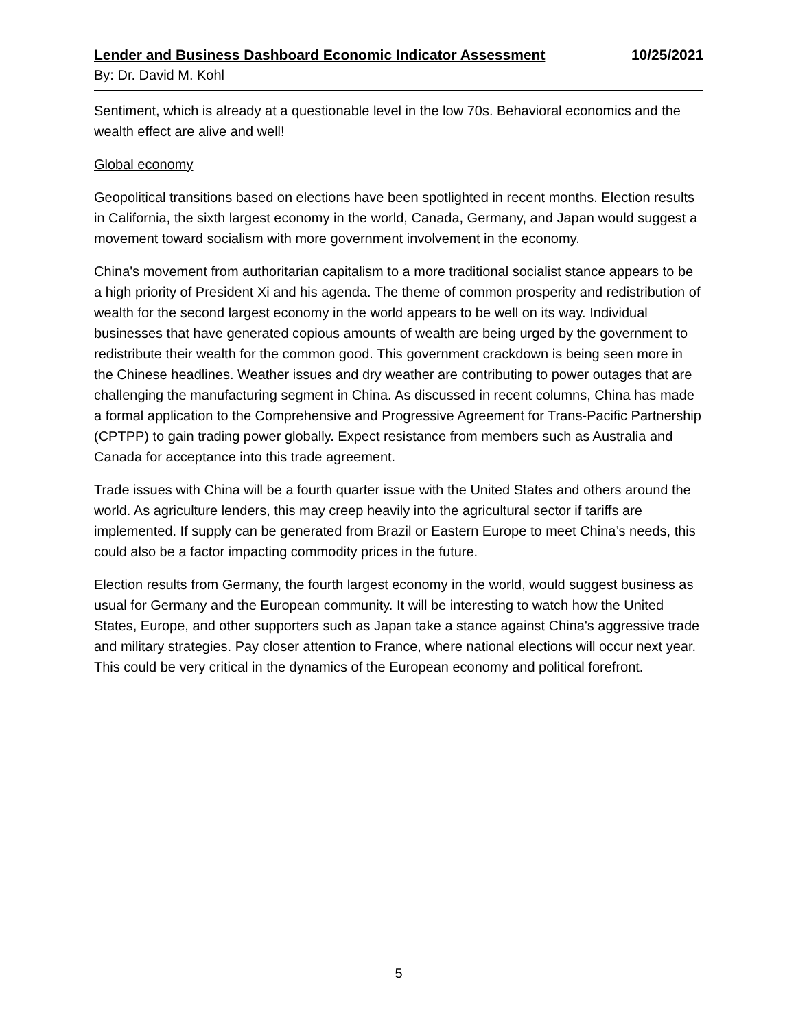Lender and Business Dashboard Economic Indicator Assessment 10/25/2021
By: Dr. David M. Kohl
Sentiment, which is already at a questionable level in the low 70s. Behavioral economics and the wealth effect are alive and well!
Global economy
Geopolitical transitions based on elections have been spotlighted in recent months. Election results in California, the sixth largest economy in the world, Canada, Germany, and Japan would suggest a movement toward socialism with more government involvement in the economy.
China's movement from authoritarian capitalism to a more traditional socialist stance appears to be a high priority of President Xi and his agenda. The theme of common prosperity and redistribution of wealth for the second largest economy in the world appears to be well on its way. Individual businesses that have generated copious amounts of wealth are being urged by the government to redistribute their wealth for the common good. This government crackdown is being seen more in the Chinese headlines. Weather issues and dry weather are contributing to power outages that are challenging the manufacturing segment in China. As discussed in recent columns, China has made a formal application to the Comprehensive and Progressive Agreement for Trans-Pacific Partnership (CPTPP) to gain trading power globally. Expect resistance from members such as Australia and Canada for acceptance into this trade agreement.
Trade issues with China will be a fourth quarter issue with the United States and others around the world. As agriculture lenders, this may creep heavily into the agricultural sector if tariffs are implemented. If supply can be generated from Brazil or Eastern Europe to meet China’s needs, this could also be a factor impacting commodity prices in the future.
Election results from Germany, the fourth largest economy in the world, would suggest business as usual for Germany and the European community. It will be interesting to watch how the United States, Europe, and other supporters such as Japan take a stance against China's aggressive trade and military strategies. Pay closer attention to France, where national elections will occur next year. This could be very critical in the dynamics of the European economy and political forefront.
5